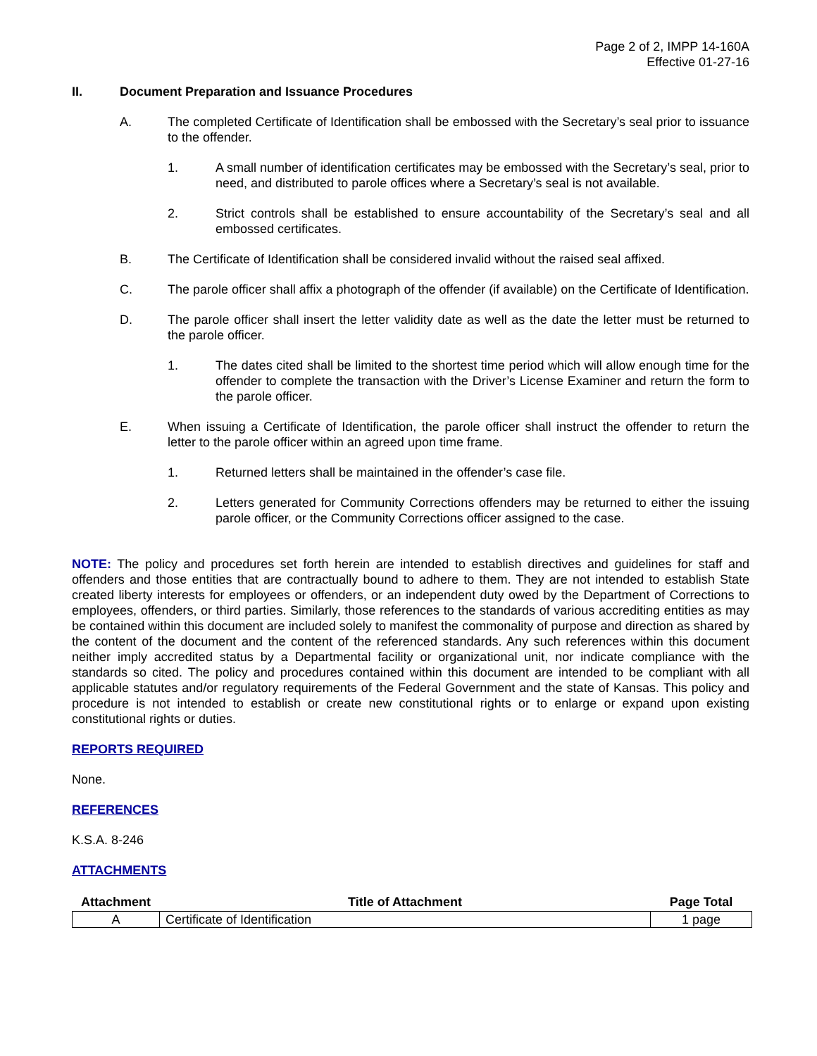Page 2 of 2, IMPP 14-160A
Effective 01-27-16
II. Document Preparation and Issuance Procedures
A. The completed Certificate of Identification shall be embossed with the Secretary’s seal prior to issuance to the offender.
1. A small number of identification certificates may be embossed with the Secretary’s seal, prior to need, and distributed to parole offices where a Secretary’s seal is not available.
2. Strict controls shall be established to ensure accountability of the Secretary’s seal and all embossed certificates.
B. The Certificate of Identification shall be considered invalid without the raised seal affixed.
C. The parole officer shall affix a photograph of the offender (if available) on the Certificate of Identification.
D. The parole officer shall insert the letter validity date as well as the date the letter must be returned to the parole officer.
1. The dates cited shall be limited to the shortest time period which will allow enough time for the offender to complete the transaction with the Driver’s License Examiner and return the form to the parole officer.
E. When issuing a Certificate of Identification, the parole officer shall instruct the offender to return the letter to the parole officer within an agreed upon time frame.
1. Returned letters shall be maintained in the offender’s case file.
2. Letters generated for Community Corrections offenders may be returned to either the issuing parole officer, or the Community Corrections officer assigned to the case.
NOTE: The policy and procedures set forth herein are intended to establish directives and guidelines for staff and offenders and those entities that are contractually bound to adhere to them. They are not intended to establish State created liberty interests for employees or offenders, or an independent duty owed by the Department of Corrections to employees, offenders, or third parties. Similarly, those references to the standards of various accrediting entities as may be contained within this document are included solely to manifest the commonality of purpose and direction as shared by the content of the document and the content of the referenced standards. Any such references within this document neither imply accredited status by a Departmental facility or organizational unit, nor indicate compliance with the standards so cited. The policy and procedures contained within this document are intended to be compliant with all applicable statutes and/or regulatory requirements of the Federal Government and the state of Kansas. This policy and procedure is not intended to establish or create new constitutional rights or to enlarge or expand upon existing constitutional rights or duties.
REPORTS REQUIRED
None.
REFERENCES
K.S.A. 8-246
ATTACHMENTS
| Attachment | Title of Attachment | Page Total |
| --- | --- | --- |
| A | Certificate of Identification | 1 page |